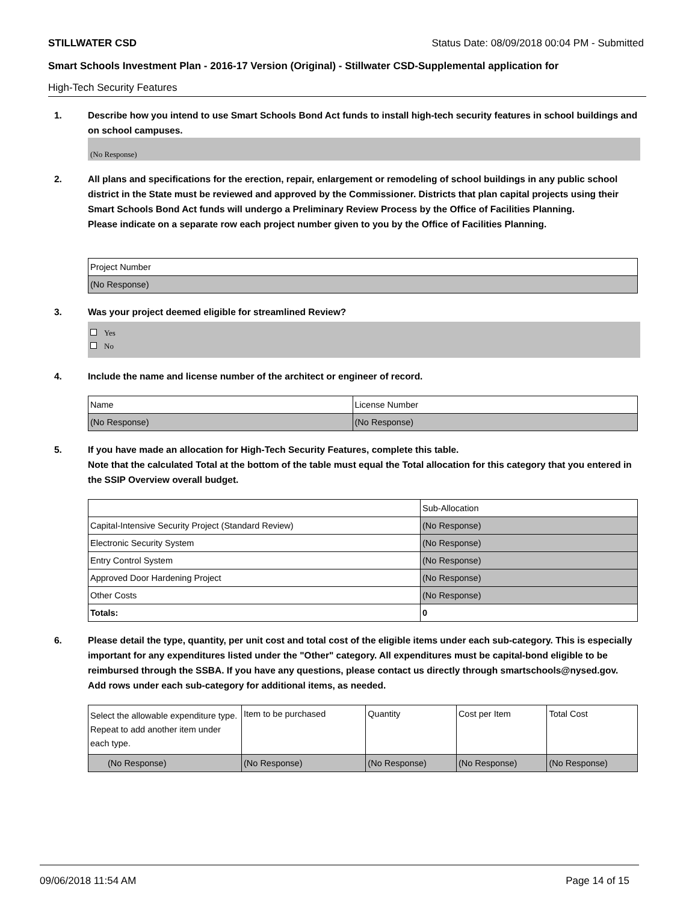STILLWATER CSD Status Date: 08/09/2018 00:04 PM - Submitted
Smart Schools Investment Plan - 2016-17 Version (Original) - Stillwater CSD-Supplemental application for
High-Tech Security Features
1. Describe how you intend to use Smart Schools Bond Act funds to install high-tech security features in school buildings and on school campuses.
(No Response)
2. All plans and specifications for the erection, repair, enlargement or remodeling of school buildings in any public school district in the State must be reviewed and approved by the Commissioner. Districts that plan capital projects using their Smart Schools Bond Act funds will undergo a Preliminary Review Process by the Office of Facilities Planning.
Please indicate on a separate row each project number given to you by the Office of Facilities Planning.
| Project Number |
| (No Response) |
3. Was your project deemed eligible for streamlined Review?
Yes
No
4. Include the name and license number of the architect or engineer of record.
| Name | License Number |
| (No Response) | (No Response) |
5. If you have made an allocation for High-Tech Security Features, complete this table.
Note that the calculated Total at the bottom of the table must equal the Total allocation for this category that you entered in the SSIP Overview overall budget.
| | Sub-Allocation |
| Capital-Intensive Security Project (Standard Review) | (No Response) |
| Electronic Security System | (No Response) |
| Entry Control System | (No Response) |
| Approved Door Hardening Project | (No Response) |
| Other Costs | (No Response) |
| Totals: | 0 |
6. Please detail the type, quantity, per unit cost and total cost of the eligible items under each sub-category. This is especially important for any expenditures listed under the "Other" category. All expenditures must be capital-bond eligible to be reimbursed through the SSBA. If you have any questions, please contact us directly through smartschools@nysed.gov.
Add rows under each sub-category for additional items, as needed.
| Select the allowable expenditure type. Repeat to add another item under each type. | Item to be purchased | Quantity | Cost per Item | Total Cost |
| (No Response) | (No Response) | (No Response) | (No Response) | (No Response) |
09/06/2018 11:54 AM Page 14 of 15